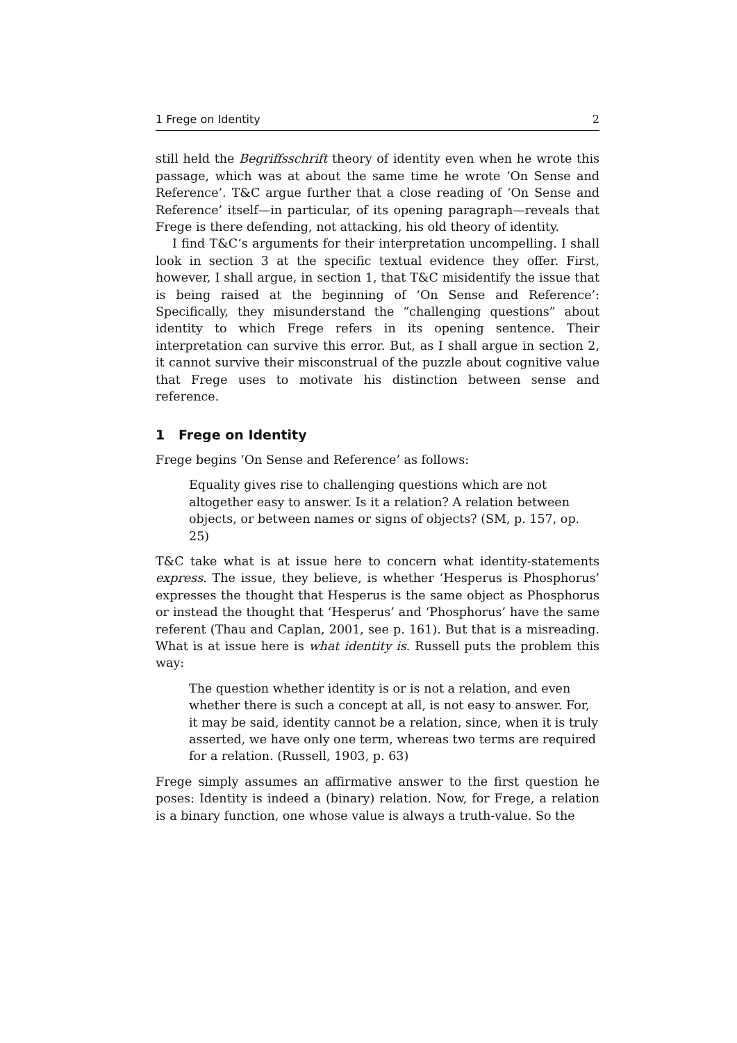1 Frege on Identity 2
still held the Begriffsschrift theory of identity even when he wrote this passage, which was at about the same time he wrote ‘On Sense and Reference’. T&C argue further that a close reading of ‘On Sense and Reference’ itself—in particular, of its opening paragraph—reveals that Frege is there defending, not attacking, his old theory of identity.
I find T&C’s arguments for their interpretation uncompelling. I shall look in section 3 at the specific textual evidence they offer. First, however, I shall argue, in section 1, that T&C misidentify the issue that is being raised at the beginning of ‘On Sense and Reference’: Specifically, they misunderstand the “challenging questions” about identity to which Frege refers in its opening sentence. Their interpretation can survive this error. But, as I shall argue in section 2, it cannot survive their misconstrual of the puzzle about cognitive value that Frege uses to motivate his distinction between sense and reference.
1 Frege on Identity
Frege begins ‘On Sense and Reference’ as follows:
Equality gives rise to challenging questions which are not altogether easy to answer. Is it a relation? A relation between objects, or between names or signs of objects? (SM, p. 157, op. 25)
T&C take what is at issue here to concern what identity-statements express. The issue, they believe, is whether ‘Hesperus is Phosphorus’ expresses the thought that Hesperus is the same object as Phosphorus or instead the thought that ‘Hesperus’ and ‘Phosphorus’ have the same referent (Thau and Caplan, 2001, see p. 161). But that is a misreading. What is at issue here is what identity is. Russell puts the problem this way:
The question whether identity is or is not a relation, and even whether there is such a concept at all, is not easy to answer. For, it may be said, identity cannot be a relation, since, when it is truly asserted, we have only one term, whereas two terms are required for a relation. (Russell, 1903, p. 63)
Frege simply assumes an affirmative answer to the first question he poses: Identity is indeed a (binary) relation. Now, for Frege, a relation is a binary function, one whose value is always a truth-value. So the